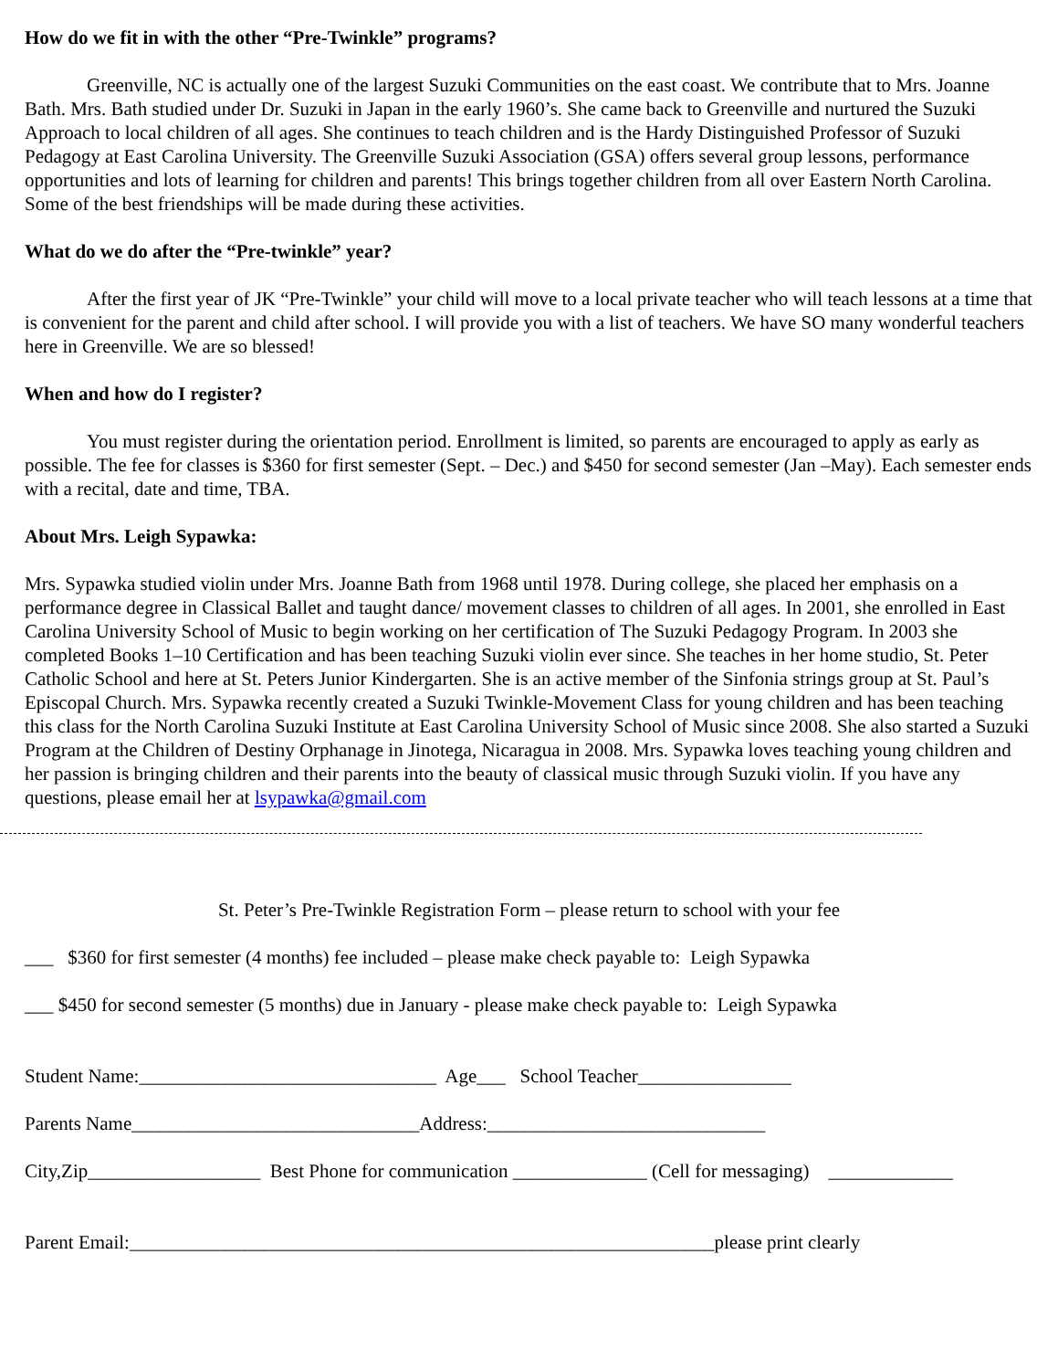How do we fit in with the other “Pre-Twinkle” programs?
Greenville, NC is actually one of the largest Suzuki Communities on the east coast. We contribute that to Mrs. Joanne Bath. Mrs. Bath studied under Dr. Suzuki in Japan in the early 1960’s. She came back to Greenville and nurtured the Suzuki Approach to local children of all ages. She continues to teach children and is the Hardy Distinguished Professor of Suzuki Pedagogy at East Carolina University. The Greenville Suzuki Association (GSA) offers several group lessons, performance opportunities and lots of learning for children and parents! This brings together children from all over Eastern North Carolina. Some of the best friendships will be made during these activities.
What do we do after the “Pre-twinkle” year?
After the first year of JK “Pre-Twinkle” your child will move to a local private teacher who will teach lessons at a time that is convenient for the parent and child after school. I will provide you with a list of teachers. We have SO many wonderful teachers here in Greenville. We are so blessed!
When and how do I register?
You must register during the orientation period. Enrollment is limited, so parents are encouraged to apply as early as possible. The fee for classes is $360 for first semester (Sept. – Dec.) and $450 for second semester (Jan –May). Each semester ends with a recital, date and time, TBA.
About Mrs. Leigh Sypawka:
Mrs. Sypawka studied violin under Mrs. Joanne Bath from 1968 until 1978. During college, she placed her emphasis on a performance degree in Classical Ballet and taught dance/ movement classes to children of all ages. In 2001, she enrolled in East Carolina University School of Music to begin working on her certification of The Suzuki Pedagogy Program. In 2003 she completed Books 1–10 Certification and has been teaching Suzuki violin ever since. She teaches in her home studio, St. Peter Catholic School and here at St. Peters Junior Kindergarten. She is an active member of the Sinfonia strings group at St. Paul’s Episcopal Church. Mrs. Sypawka recently created a Suzuki Twinkle-Movement Class for young children and has been teaching this class for the North Carolina Suzuki Institute at East Carolina University School of Music since 2008. She also started a Suzuki Program at the Children of Destiny Orphanage in Jinotega, Nicaragua in 2008. Mrs. Sypawka loves teaching young children and her passion is bringing children and their parents into the beauty of classical music through Suzuki violin. If you have any questions, please email her at lsypawka@gmail.com
St. Peter’s Pre-Twinkle Registration Form – please return to school with your fee
___ $360 for first semester (4 months) fee included – please make check payable to: Leigh Sypawka
___ $450 for second semester (5 months) due in January - please make check payable to: Leigh Sypawka
Student Name:_______________________________ Age___ School Teacher________________
Parents Name______________________________Address:_____________________________
City,Zip__________________ Best Phone for communication ______________ (Cell for messaging) _____________
Parent Email:_____________________________________________________________please print clearly